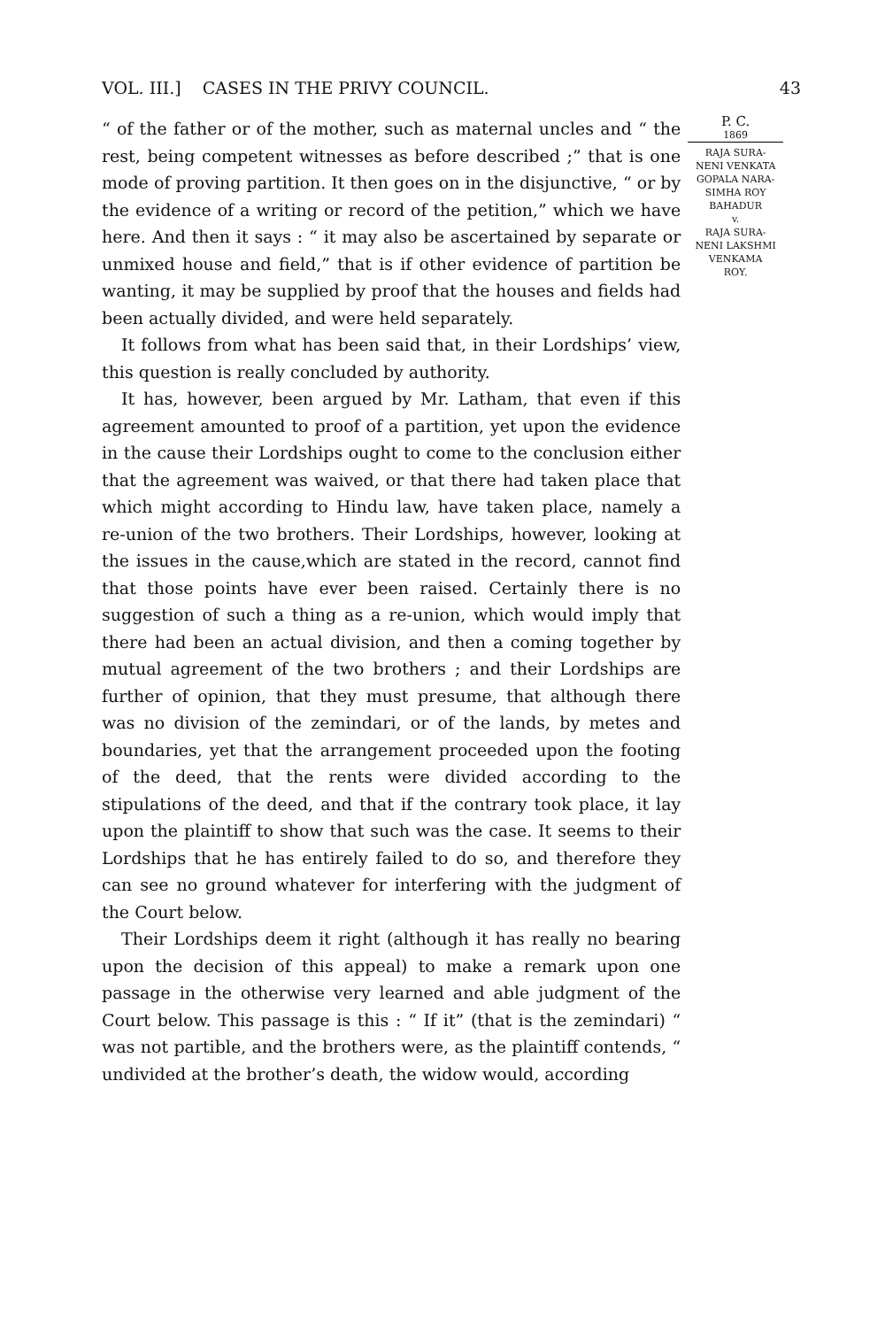VOL. III.] CASES IN THE PRIVY COUNCIL. 43
“ of the father or of the mother, such as maternal uncles and “ the rest, being competent witnesses as before described ;” that is one mode of proving partition. It then goes on in the disjunctive, “ or by the evidence of a writing or record of the petition,” which we have here. And then it says : “ it may also be ascertained by separate or unmixed house and field,” that is if other evidence of partition be wanting, it may be supplied by proof that the houses and fields had been actually divided, and were held separately.
It follows from what has been said that, in their Lordships’ view, this question is really concluded by authority.
It has, however, been argued by Mr. Latham, that even if this agreement amounted to proof of a partition, yet upon the evidence in the cause their Lordships ought to come to the conclusion either that the agreement was waived, or that there had taken place that which might according to Hindu law, have taken place, namely a re-union of the two brothers. Their Lordships, however, looking at the issues in the cause,which are stated in the record, cannot find that those points have ever been raised. Certainly there is no suggestion of such a thing as a re-union, which would imply that there had been an actual division, and then a coming together by mutual agreement of the two brothers ; and their Lordships are further of opinion, that they must presume, that although there was no division of the zemindari, or of the lands, by metes and boundaries, yet that the arrangement proceeded upon the footing of the deed, that the rents were divided according to the stipulations of the deed, and that if the contrary took place, it lay upon the plaintiff to show that such was the case. It seems to their Lordships that he has entirely failed to do so, and therefore they can see no ground whatever for interfering with the judgment of the Court below.
Their Lordships deem it right (although it has really no bearing upon the decision of this appeal) to make a remark upon one passage in the otherwise very learned and able judgment of the Court below. This passage is this : “ If it” (that is the zemindari) “ was not partible, and the brothers were, as the plaintiff contends, “ undivided at the brother’s death, the widow would, according
P. C.
1869
RAJA SURA-
NENI VENKATA
GOPALA NARA-
SIMHA ROY
BAHADUR
v.
RAJA SURA-
NENI LAKSHMI
VENKAMA
ROY.